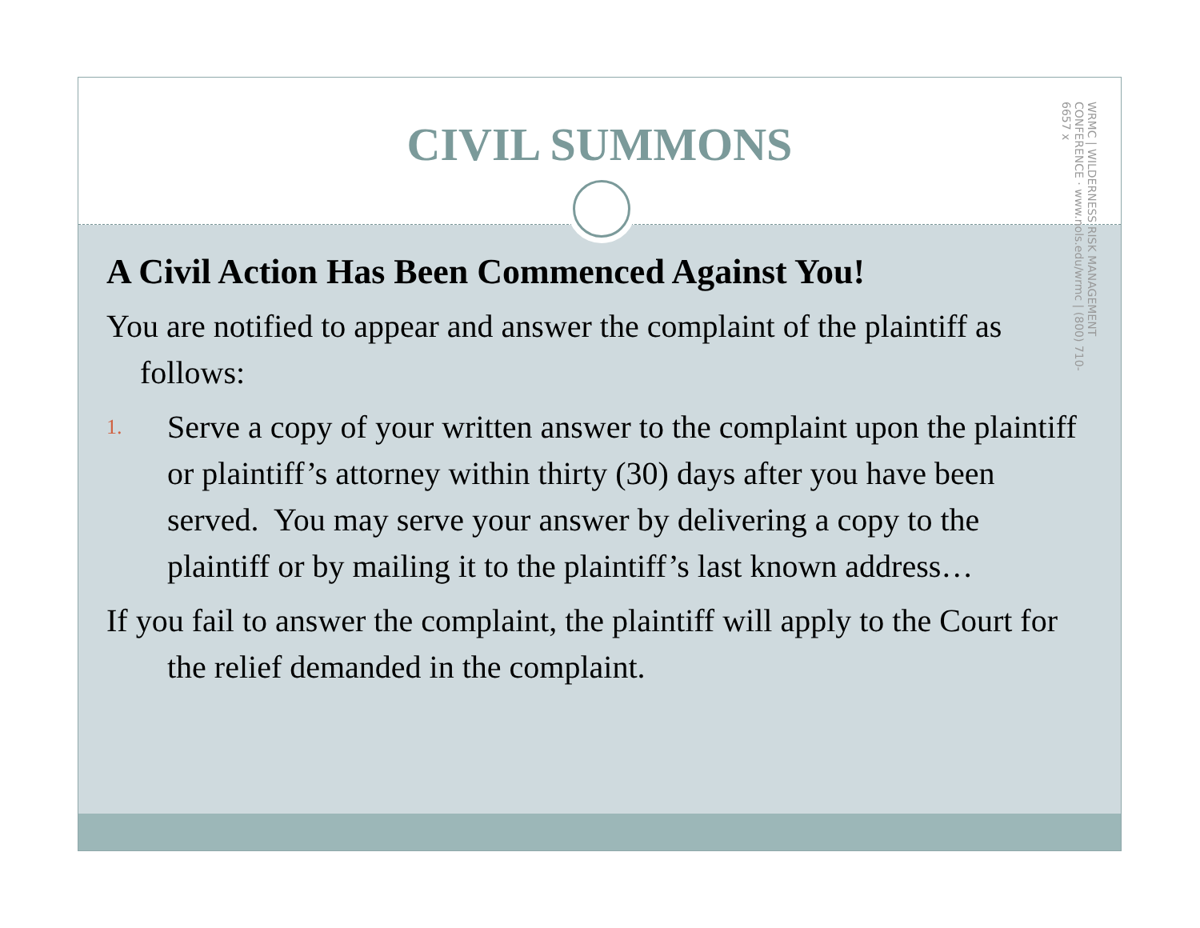CIVIL SUMMONS
WRMC | WILDERNESS RISK MANAGEMENT CONFERENCE · www.nols.edu/wrmc | (800) 710-6657 x
A Civil Action Has Been Commenced Against You!
You are notified to appear and answer the complaint of the plaintiff as follows:
1. Serve a copy of your written answer to the complaint upon the plaintiff or plaintiff’s attorney within thirty (30) days after you have been served. You may serve your answer by delivering a copy to the plaintiff or by mailing it to the plaintiff’s last known address…
If you fail to answer the complaint, the plaintiff will apply to the Court for the relief demanded in the complaint.